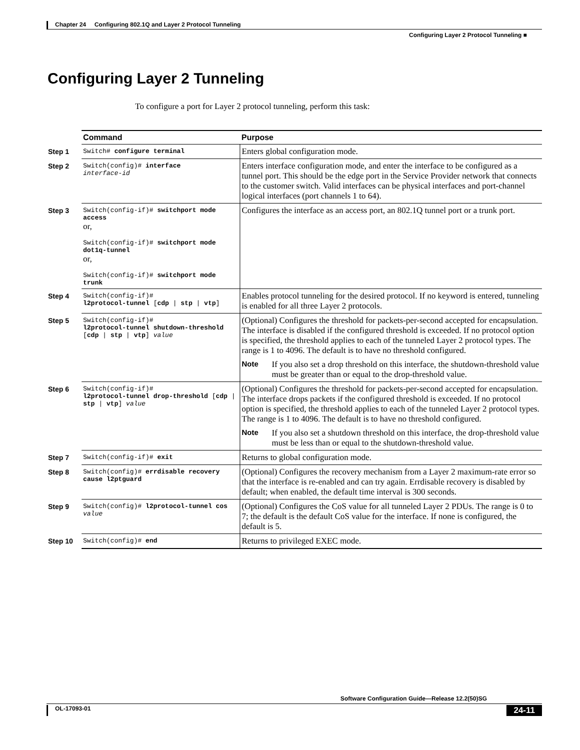Chapter 24 Configuring 802.1Q and Layer 2 Protocol Tunneling
Configuring Layer 2 Protocol Tunneling ■
Configuring Layer 2 Tunneling
To configure a port for Layer 2 protocol tunneling, perform this task:
| | Command | Purpose |
| --- | --- | --- |
| Step 1 | Switch# configure terminal | Enters global configuration mode. |
| Step 2 | Switch(config)# interface interface-id | Enters interface configuration mode, and enter the interface to be configured as a tunnel port. This should be the edge port in the Service Provider network that connects to the customer switch. Valid interfaces can be physical interfaces and port-channel logical interfaces (port channels 1 to 64). |
| Step 3 | Switch(config-if)# switchport mode access or, Switch(config-if)# switchport mode dot1q-tunnel or, Switch(config-if)# switchport mode trunk | Configures the interface as an access port, an 802.1Q tunnel port or a trunk port. |
| Step 4 | Switch(config-if)# l2protocol-tunnel [ cdp / stp / vtp ] | Enables protocol tunneling for the desired protocol. If no keyword is entered, tunneling is enabled for all three Layer 2 protocols. |
| Step 5 | Switch(config-if)# l2protocol-tunnel shutdown-threshold [ cdp / stp / vtp ] value | (Optional) Configures the threshold for packets-per-second accepted for encapsulation. The interface is disabled if the configured threshold is exceeded. If no protocol option is specified, the threshold applies to each of the tunneled Layer 2 protocol types. The range is 1 to 4096. The default is to have no threshold configured. Note If you also set a drop threshold on this interface, the shutdown-threshold value must be greater than or equal to the drop-threshold value. |
| Step 6 | Switch(config-if)# l2protocol-tunnel drop-threshold [ cdp / stp / vtp ] value | (Optional) Configures the threshold for packets-per-second accepted for encapsulation. The interface drops packets if the configured threshold is exceeded. If no protocol option is specified, the threshold applies to each of the tunneled Layer 2 protocol types. The range is 1 to 4096. The default is to have no threshold configured. Note If you also set a shutdown threshold on this interface, the drop-threshold value must be less than or equal to the shutdown-threshold value. |
| Step 7 | Switch(config-if)# exit | Returns to global configuration mode. |
| Step 8 | Switch(config)# errdisable recovery cause l2ptguard | (Optional) Configures the recovery mechanism from a Layer 2 maximum-rate error so that the interface is re-enabled and can try again. Errdisable recovery is disabled by default; when enabled, the default time interval is 300 seconds. |
| Step 9 | Switch(config)# l2protocol-tunnel cos value | (Optional) Configures the CoS value for all tunneled Layer 2 PDUs. The range is 0 to 7; the default is the default CoS value for the interface. If none is configured, the default is 5. |
| Step 10 | Switch(config)# end | Returns to privileged EXEC mode. |
Software Configuration Guide—Release 12.2(50)SG
OL-17093-01 24-11